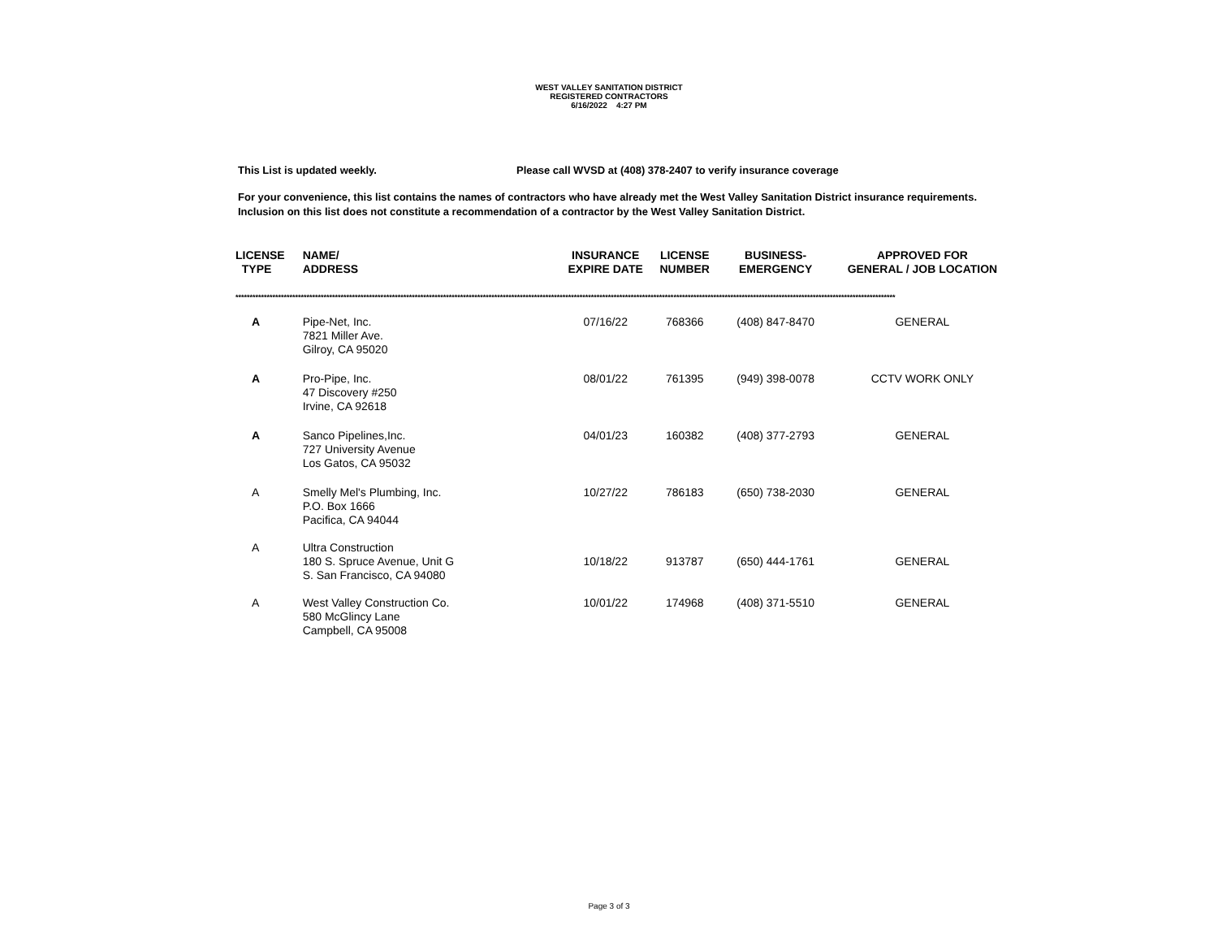WEST VALLEY SANITATION DISTRICT
REGISTERED CONTRACTORS
6/16/2022 4:27 PM
This List is updated weekly. Please call WVSD at (408) 378-2407 to verify insurance coverage
For your convenience, this list contains the names of contractors who have already met the West Valley Sanitation District insurance requirements. Inclusion on this list does not constitute a recommendation of a contractor by the West Valley Sanitation District.
| LICENSE TYPE | NAME/ ADDRESS | INSURANCE EXPIRE DATE | LICENSE NUMBER | BUSINESS- EMERGENCY | APPROVED FOR GENERAL / JOB LOCATION |
| --- | --- | --- | --- | --- | --- |
| **************************************************************************************************************************************************************************************************************************************** | | | | | |
| A | Pipe-Net, Inc. 7821 Miller Ave. Gilroy, CA 95020 | 07/16/22 | 768366 | (408) 847-8470 | GENERAL |
| A | Pro-Pipe, Inc. 47 Discovery #250 Irvine, CA 92618 | 08/01/22 | 761395 | (949) 398-0078 | CCTV WORK ONLY |
| A | Sanco Pipelines,Inc. 727 University Avenue Los Gatos, CA 95032 | 04/01/23 | 160382 | (408) 377-2793 | GENERAL |
| A | Smelly Mel's Plumbing, Inc. P.O. Box 1666 Pacifica, CA 94044 | 10/27/22 | 786183 | (650) 738-2030 | GENERAL |
| A | Ultra Construction 180 S. Spruce Avenue, Unit G S. San Francisco, CA 94080 | 10/18/22 | 913787 | (650) 444-1761 | GENERAL |
| A | West Valley Construction Co. 580 McGlincy Lane Campbell, CA 95008 | 10/01/22 | 174968 | (408) 371-5510 | GENERAL |
Page 3 of 3